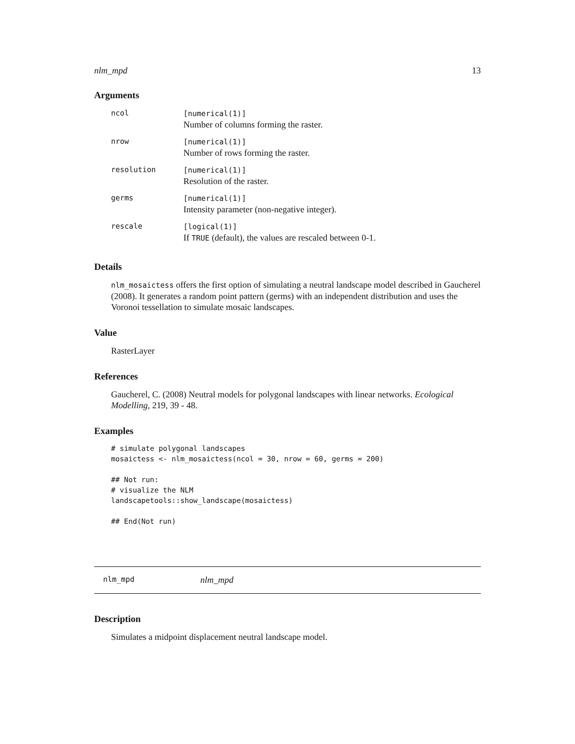nlm_mpd 13
Arguments
| ncol | [numerical(1)] Number of columns forming the raster. |
| nrow | [numerical(1)] Number of rows forming the raster. |
| resolution | [numerical(1)] Resolution of the raster. |
| germs | [numerical(1)] Intensity parameter (non-negative integer). |
| rescale | [logical(1)] If TRUE (default), the values are rescaled between 0-1. |
Details
nlm_mosaictess offers the first option of simulating a neutral landscape model described in Gaucherel (2008). It generates a random point pattern (germs) with an independent distribution and uses the Voronoi tessellation to simulate mosaic landscapes.
Value
RasterLayer
References
Gaucherel, C. (2008) Neutral models for polygonal landscapes with linear networks. Ecological Modelling, 219, 39 - 48.
Examples
# simulate polygonal landscapes
mosaictess <- nlm_mosaictess(ncol = 30, nrow = 60, germs = 200)

## Not run:
# visualize the NLM
landscapetools::show_landscape(mosaictess)

## End(Not run)
nlm_mpd nlm_mpd
Description
Simulates a midpoint displacement neutral landscape model.